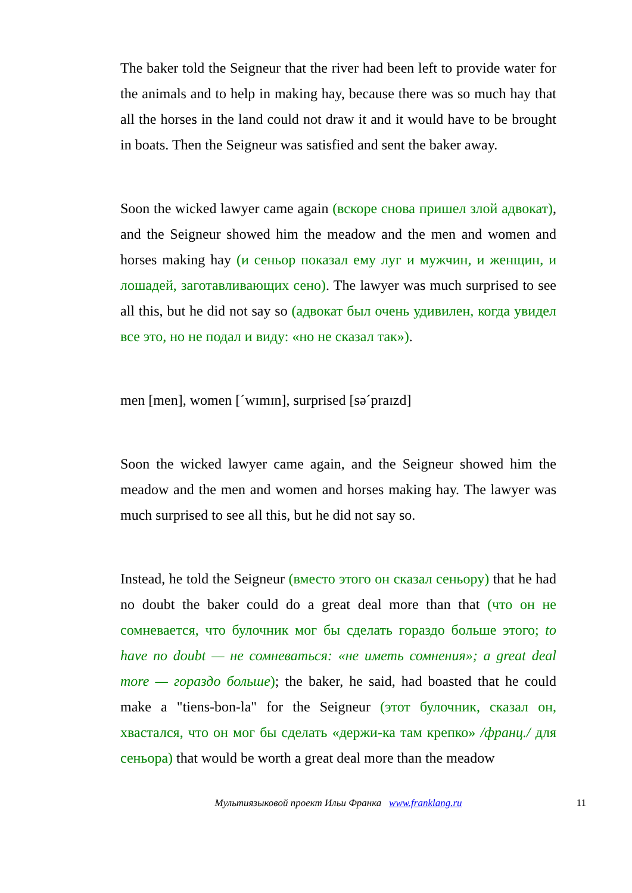The baker told the Seigneur that the river had been left to provide water for the animals and to help in making hay, because there was so much hay that all the horses in the land could not draw it and it would have to be brought in boats. Then the Seigneur was satisfied and sent the baker away.
Soon the wicked lawyer came again (вскоре снова пришел злой адвокат), and the Seigneur showed him the meadow and the men and women and horses making hay (и сеньор показал ему луг и мужчин, и женщин, и лошадей, заготавливающих сено). The lawyer was much surprised to see all this, but he did not say so (адвокат был очень удивилен, когда увидел все это, но не подал и виду: «но не сказал так»).
men [men], women [ˊwɪmɪn], surprised [səˊpraɪzd]
Soon the wicked lawyer came again, and the Seigneur showed him the meadow and the men and women and horses making hay. The lawyer was much surprised to see all this, but he did not say so.
Instead, he told the Seigneur (вместо этого он сказал сеньору) that he had no doubt the baker could do a great deal more than that (что он не сомневается, что булочник мог бы сделать гораздо больше этого; to have no doubt — не сомневаться: «не иметь сомнения»; a great deal more — гораздо больше); the baker, he said, had boasted that he could make a "tiens-bon-la" for the Seigneur (этот булочник, сказал он, хвастался, что он мог бы сделать «держи-ка там крепко» /франц./ для сеньора) that would be worth a great deal more than the meadow
Мультиязыковой проект Ильи Франка www.franklang.ru 11